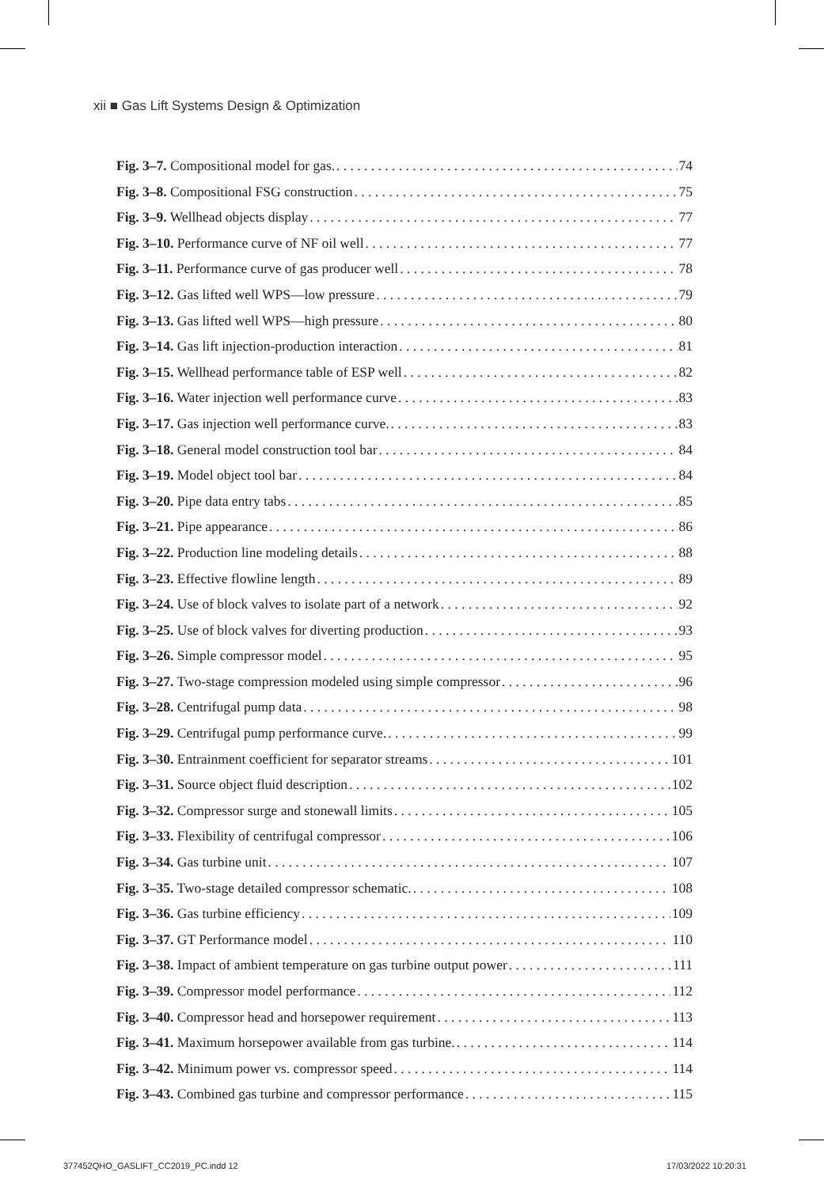xii ■ Gas Lift Systems Design & Optimization
Fig. 3–7. Compositional model for gas. 74
Fig. 3–8. Compositional FSG construction 75
Fig. 3–9. Wellhead objects display 77
Fig. 3–10. Performance curve of NF oil well 77
Fig. 3–11. Performance curve of gas producer well 78
Fig. 3–12. Gas lifted well WPS—low pressure 79
Fig. 3–13. Gas lifted well WPS—high pressure 80
Fig. 3–14. Gas lift injection-production interaction 81
Fig. 3–15. Wellhead performance table of ESP well 82
Fig. 3–16. Water injection well performance curve 83
Fig. 3–17. Gas injection well performance curve. 83
Fig. 3–18. General model construction tool bar 84
Fig. 3–19. Model object tool bar 84
Fig. 3–20. Pipe data entry tabs 85
Fig. 3–21. Pipe appearance 86
Fig. 3–22. Production line modeling details 88
Fig. 3–23. Effective flowline length 89
Fig. 3–24. Use of block valves to isolate part of a network 92
Fig. 3–25. Use of block valves for diverting production 93
Fig. 3–26. Simple compressor model 95
Fig. 3–27. Two-stage compression modeled using simple compressor 96
Fig. 3–28. Centrifugal pump data 98
Fig. 3–29. Centrifugal pump performance curve. 99
Fig. 3–30. Entrainment coefficient for separator streams 101
Fig. 3–31. Source object fluid description 102
Fig. 3–32. Compressor surge and stonewall limits 105
Fig. 3–33. Flexibility of centrifugal compressor 106
Fig. 3–34. Gas turbine unit 107
Fig. 3–35. Two-stage detailed compressor schematic. 108
Fig. 3–36. Gas turbine efficiency 109
Fig. 3–37. GT Performance model 110
Fig. 3–38. Impact of ambient temperature on gas turbine output power 111
Fig. 3–39. Compressor model performance 112
Fig. 3–40. Compressor head and horsepower requirement 113
Fig. 3–41. Maximum horsepower available from gas turbine. 114
Fig. 3–42. Minimum power vs. compressor speed 114
Fig. 3–43. Combined gas turbine and compressor performance 115
377452QHO_GASLIFT_CC2019_PC.indd 12
17/03/2022 10:20:31